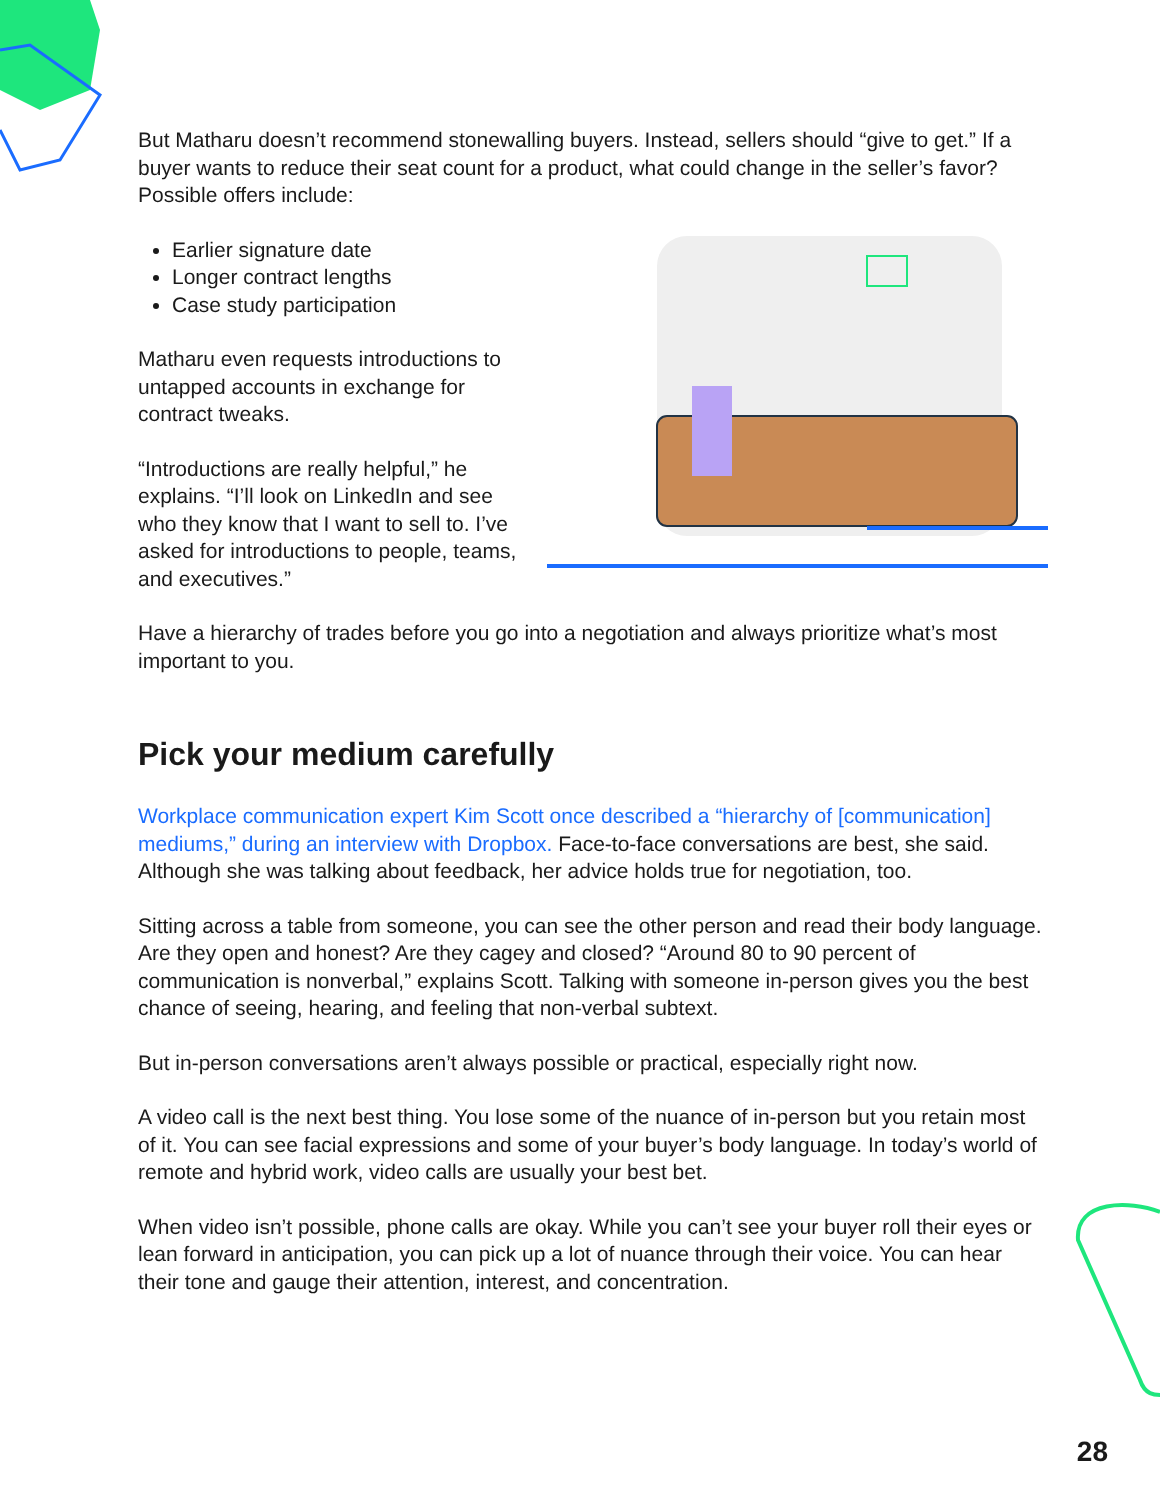But Matharu doesn’t recommend stonewalling buyers. Instead, sellers should “give to get.” If a buyer wants to reduce their seat count for a product, what could change in the seller’s favor? Possible offers include:
Earlier signature date
Longer contract lengths
Case study participation
Matharu even requests introductions to untapped accounts in exchange for contract tweaks.
“Introductions are really helpful,” he explains. “I’ll look on LinkedIn and see who they know that I want to sell to. I’ve asked for introductions to people, teams, and executives.”
Have a hierarchy of trades before you go into a negotiation and always prioritize what’s most important to you.
Pick your medium carefully
Workplace communication expert Kim Scott once described a “hierarchy of [communication] mediums,” during an interview with Dropbox. Face-to-face conversations are best, she said. Although she was talking about feedback, her advice holds true for negotiation, too.
Sitting across a table from someone, you can see the other person and read their body language. Are they open and honest? Are they cagey and closed? “Around 80 to 90 percent of communication is nonverbal,” explains Scott. Talking with someone in-person gives you the best chance of seeing, hearing, and feeling that non-verbal subtext.
But in-person conversations aren’t always possible or practical, especially right now.
A video call is the next best thing. You lose some of the nuance of in-person but you retain most of it. You can see facial expressions and some of your buyer’s body language. In today’s world of remote and hybrid work, video calls are usually your best bet.
When video isn’t possible, phone calls are okay. While you can’t see your buyer roll their eyes or lean forward in anticipation, you can pick up a lot of nuance through their voice. You can hear their tone and gauge their attention, interest, and concentration.
28